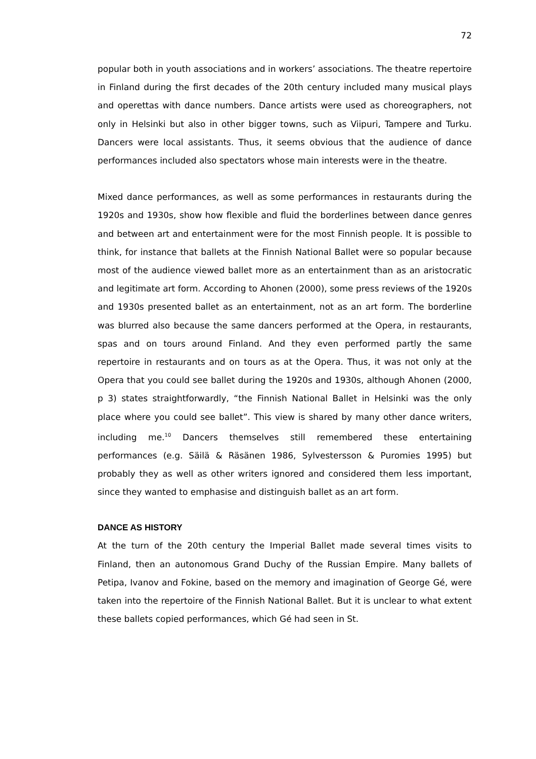72
popular both in youth associations and in workers’ associations. The theatre repertoire in Finland during the first decades of the 20th century included many musical plays and operettas with dance numbers. Dance artists were used as choreographers, not only in Helsinki but also in other bigger towns, such as Viipuri, Tampere and Turku. Dancers were local assistants. Thus, it seems obvious that the audience of dance performances included also spectators whose main interests were in the theatre.
Mixed dance performances, as well as some performances in restaurants during the 1920s and 1930s, show how flexible and fluid the borderlines between dance genres and between art and entertainment were for the most Finnish people. It is possible to think, for instance that ballets at the Finnish National Ballet were so popular because most of the audience viewed ballet more as an entertainment than as an aristocratic and legitimate art form. According to Ahonen (2000), some press reviews of the 1920s and 1930s presented ballet as an entertainment, not as an art form. The borderline was blurred also because the same dancers performed at the Opera, in restaurants, spas and on tours around Finland. And they even performed partly the same repertoire in restaurants and on tours as at the Opera. Thus, it was not only at the Opera that you could see ballet during the 1920s and 1930s, although Ahonen (2000, p 3) states straightforwardly, “the Finnish National Ballet in Helsinki was the only place where you could see ballet”. This view is shared by many other dance writers, including me.<sup>10</sup> Dancers themselves still remembered these entertaining performances (e.g. Säilä & Räsänen 1986, Sylvestersson & Puromies 1995) but probably they as well as other writers ignored and considered them less important, since they wanted to emphasise and distinguish ballet as an art form.
DANCE AS HISTORY
At the turn of the 20th century the Imperial Ballet made several times visits to Finland, then an autonomous Grand Duchy of the Russian Empire. Many ballets of Petipa, Ivanov and Fokine, based on the memory and imagination of George Gé, were taken into the repertoire of the Finnish National Ballet. But it is unclear to what extent these ballets copied performances, which Gé had seen in St.